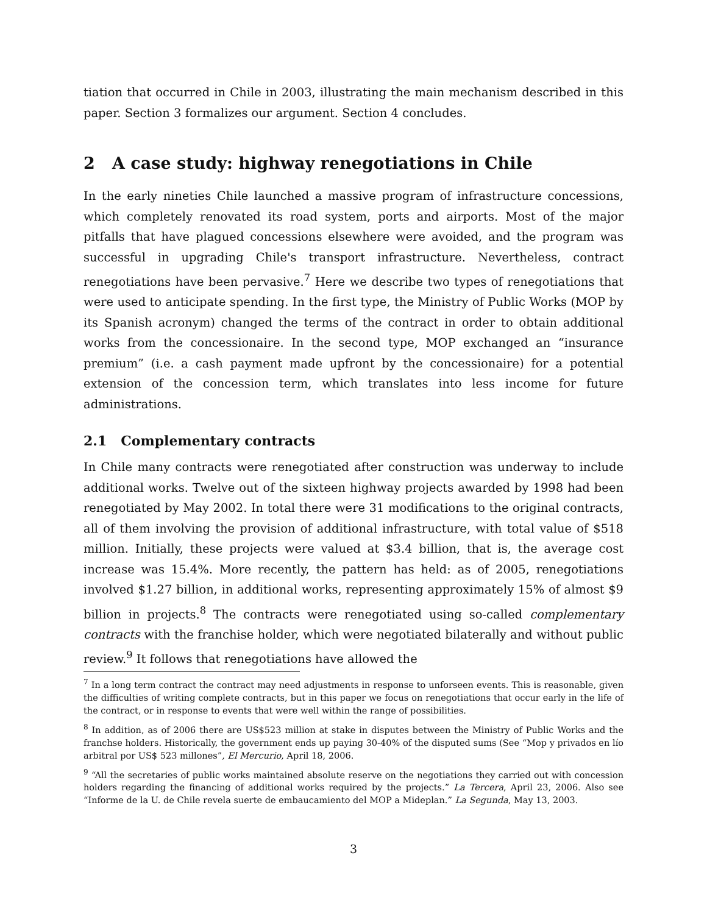tiation that occurred in Chile in 2003, illustrating the main mechanism described in this paper. Section 3 formalizes our argument. Section 4 concludes.
2 A case study: highway renegotiations in Chile
In the early nineties Chile launched a massive program of infrastructure concessions, which completely renovated its road system, ports and airports. Most of the major pitfalls that have plagued concessions elsewhere were avoided, and the program was successful in upgrading Chile's transport infrastructure. Nevertheless, contract renegotiations have been pervasive.<sup>7</sup> Here we describe two types of renegotiations that were used to anticipate spending. In the first type, the Ministry of Public Works (MOP by its Spanish acronym) changed the terms of the contract in order to obtain additional works from the concessionaire. In the second type, MOP exchanged an “insurance premium” (i.e. a cash payment made upfront by the concessionaire) for a potential extension of the concession term, which translates into less income for future administrations.
2.1 Complementary contracts
In Chile many contracts were renegotiated after construction was underway to include additional works. Twelve out of the sixteen highway projects awarded by 1998 had been renegotiated by May 2002. In total there were 31 modifications to the original contracts, all of them involving the provision of additional infrastructure, with total value of $518 million. Initially, these projects were valued at $3.4 billion, that is, the average cost increase was 15.4%. More recently, the pattern has held: as of 2005, renegotiations involved $1.27 billion, in additional works, representing approximately 15% of almost $9 billion in projects.<sup>8</sup> The contracts were renegotiated using so-called complementary contracts with the franchise holder, which were negotiated bilaterally and without public review.<sup>9</sup> It follows that renegotiations have allowed the
<sup>7</sup> In a long term contract the contract may need adjustments in response to unforseen events. This is reasonable, given the difficulties of writing complete contracts, but in this paper we focus on renegotiations that occur early in the life of the contract, or in response to events that were well within the range of possibilities.
<sup>8</sup> In addition, as of 2006 there are US$523 million at stake in disputes between the Ministry of Public Works and the franchse holders. Historically, the government ends up paying 30-40% of the disputed sums (See “Mop y privados en lío arbitral por US$ 523 millones”, El Mercurio, April 18, 2006.
<sup>9</sup> “All the secretaries of public works maintained absolute reserve on the negotiations they carried out with concession holders regarding the financing of additional works required by the projects.” La Tercera, April 23, 2006. Also see “Informe de la U. de Chile revela suerte de embaucamiento del MOP a Mideplan.” La Segunda, May 13, 2003.
3